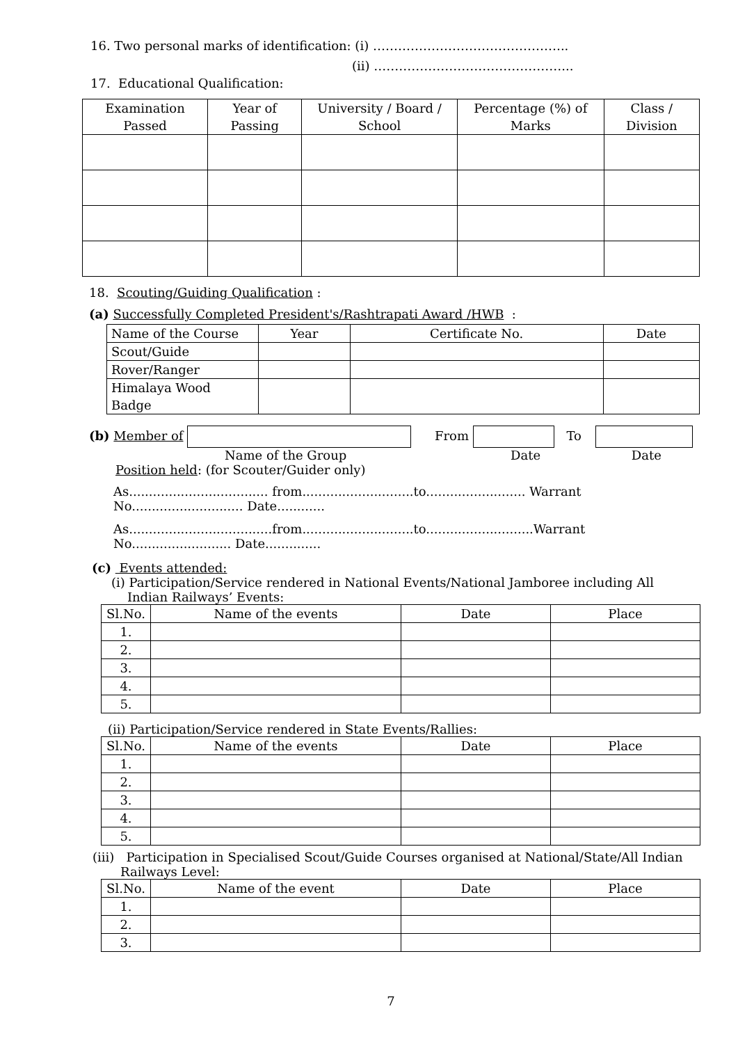16. Two personal marks of identification: (i) ………………………………………..
(ii) ………………………………………...
17. Educational Qualification:
| Examination Passed | Year of Passing | University / Board / School | Percentage (%) of Marks | Class / Division |
| --- | --- | --- | --- | --- |
18. Scouting/Guiding Qualification :
(a) Successfully Completed President's/Rashtrapati Award /HWB :
| Name of the Course | Year | Certificate No. | Date |
| Scout/Guide | | | |
| Rover/Ranger | | | |
| Himalaya Wood Badge | | | |
(b) Member of From To
Name of the Group Date Date
Position held: (for Scouter/Guider only)
As................................... from............................to......................... Warrant No............................ Date............
As....................................from............................to...........................Warrant No......................... Date..............
(c) Events attended:
(i) Participation/Service rendered in National Events/National Jamboree including All
Indian Railways’ Events:
| Sl.No. | Name of the events | Date | Place |
| 1. | | | |
| 2. | | | |
| 3. | | | |
| 4. | | | |
| 5. | | | |
(ii) Participation/Service rendered in State Events/Rallies:
| Sl.No. | Name of the events | Date | Place |
| 1. | | | |
| 2. | | | |
| 3. | | | |
| 4. | | | |
| 5. | | | |
(iii) Participation in Specialised Scout/Guide Courses organised at National/State/All Indian
Railways Level:
| Sl.No. | Name of the event | Date | Place |
| 1. | | | |
| 2. | | | |
| 3. | | | |
7